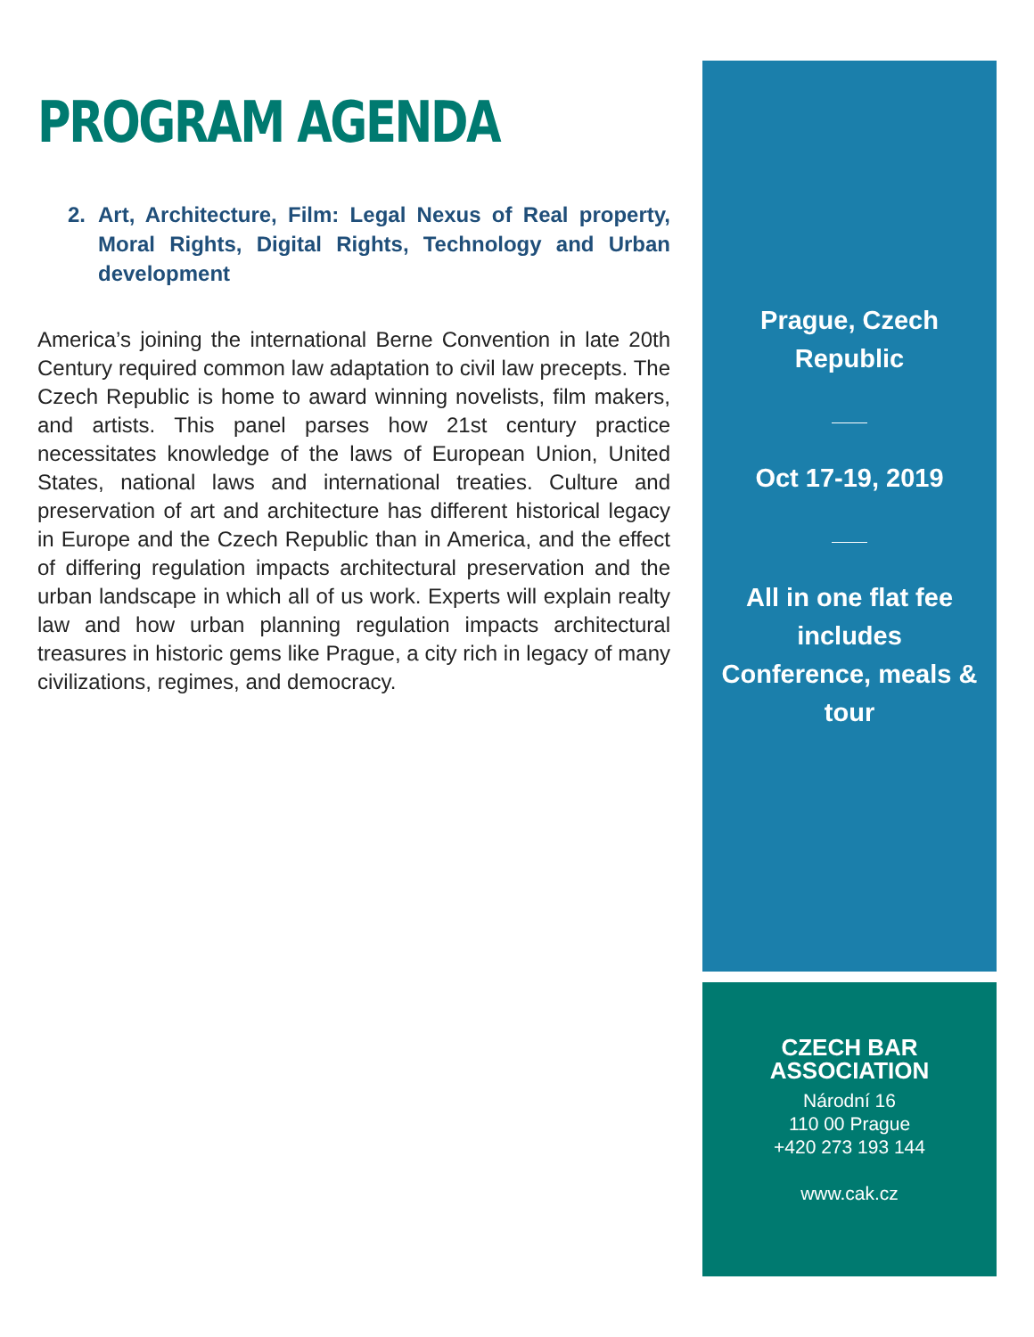PROGRAM AGENDA
2. Art, Architecture, Film: Legal Nexus of Real property, Moral Rights, Digital Rights, Technology and Urban development
America’s joining the international Berne Convention in late 20th Century required common law adaptation to civil law precepts. The Czech Republic is home to award winning novelists, film makers, and artists. This panel parses how 21st century practice necessitates knowledge of the laws of European Union, United States, national laws and international treaties. Culture and preservation of art and architecture has different historical legacy in Europe and the Czech Republic than in America, and the effect of differing regulation impacts architectural preservation and the urban landscape in which all of us work. Experts will explain realty law and how urban planning regulation impacts architectural treasures in historic gems like Prague, a city rich in legacy of many civilizations, regimes, and democracy.
Prague, Czech Republic
Oct 17-19, 2019
All in one flat fee includes Conference, meals & tour
CZECH BAR ASSOCIATION
Národní 16
110 00 Prague
+420 273 193 144
www.cak.cz